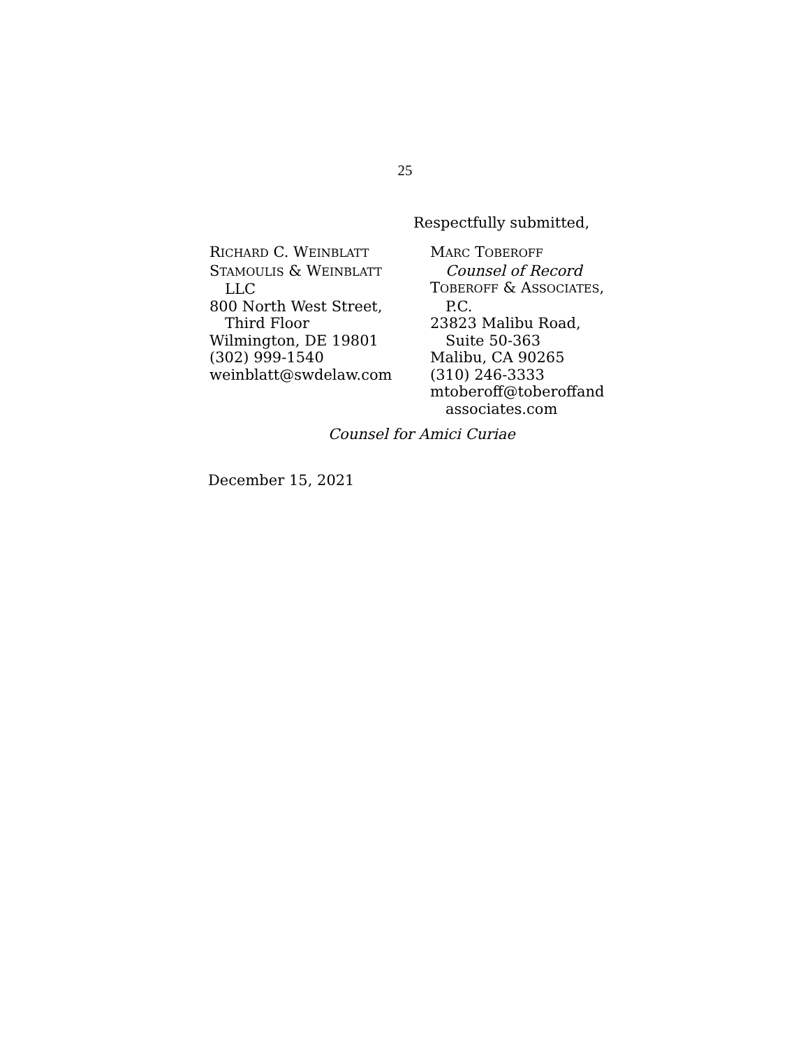25
Respectfully submitted,
RICHARD C. WEINBLATT
STAMOULIS & WEINBLATT
LLC
800 North West Street,
Third Floor
Wilmington, DE 19801
(302) 999-1540
weinblatt@swdelaw.com
MARC TOBEROFF
Counsel of Record
TOBEROFF & ASSOCIATES,
P.C.
23823 Malibu Road,
Suite 50-363
Malibu, CA 90265
(310) 246-3333
mtoberoff@toberoffand
associates.com
Counsel for Amici Curiae
December 15, 2021